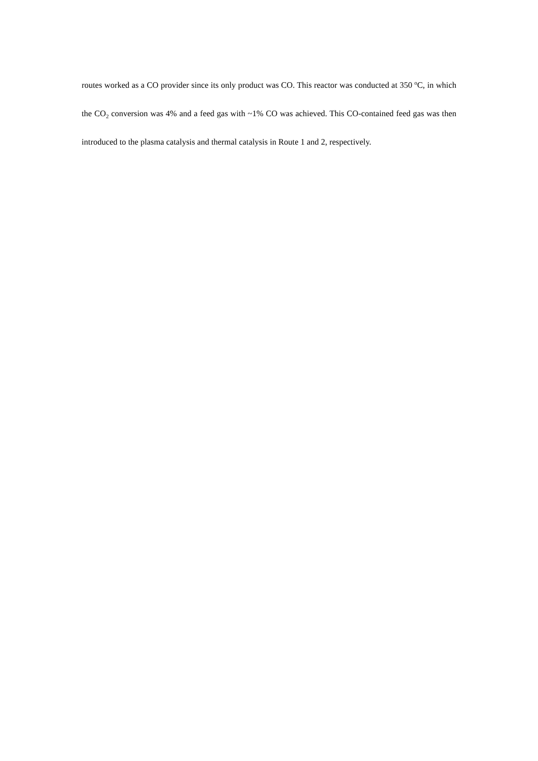routes worked as a CO provider since its only product was CO. This reactor was conducted at 350 <sup>o</sup>C, in which the CO<sub>2</sub> conversion was 4% and a feed gas with ~1% CO was achieved. This CO-contained feed gas was then introduced to the plasma catalysis and thermal catalysis in Route 1 and 2, respectively.